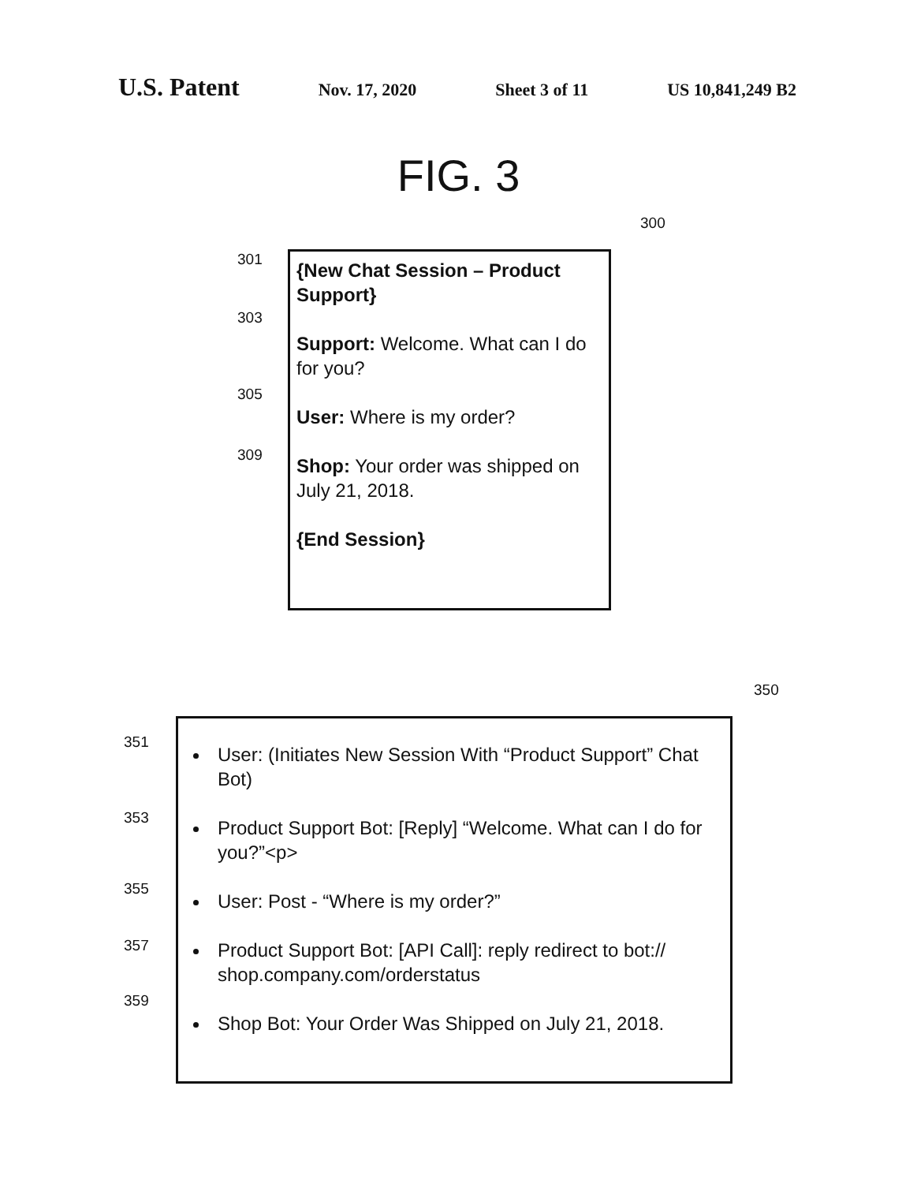U.S. Patent Nov. 17, 2020 Sheet 3 of 11 US 10,841,249 B2
FIG. 3
300
301
303
305
309
{New Chat Session – Product Support}
Support: Welcome. What can I do for you?
User: Where is my order?
Shop: Your order was shipped on July 21, 2018.
{End Session}
350
351
353
355
357
359
User: (Initiates New Session With “Product Support” Chat Bot)
Product Support Bot: [Reply] “Welcome. What can I do for you?”<p>
User: Post - “Where is my order?”
Product Support Bot: [API Call]: reply redirect to bot:// shop.company.com/orderstatus
Shop Bot: Your Order Was Shipped on July 21, 2018.